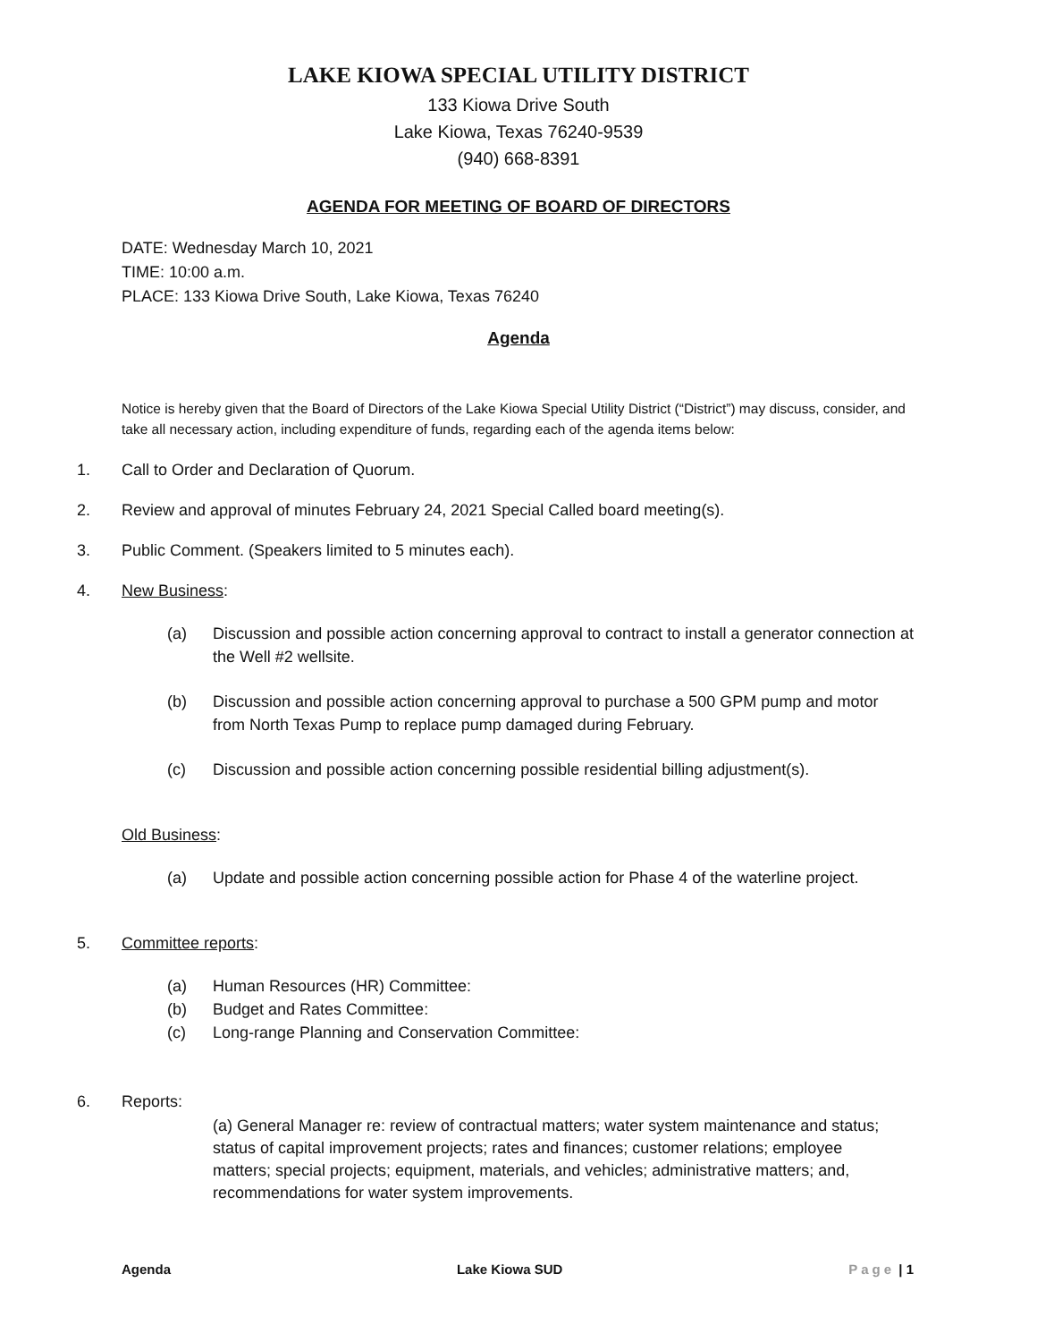LAKE KIOWA SPECIAL UTILITY DISTRICT
133 Kiowa Drive South
Lake Kiowa, Texas 76240-9539
(940) 668-8391
AGENDA FOR MEETING OF BOARD OF DIRECTORS
DATE: Wednesday March 10, 2021
TIME: 10:00 a.m.
PLACE: 133 Kiowa Drive South, Lake Kiowa, Texas 76240
Agenda
Notice is hereby given that the Board of Directors of the Lake Kiowa Special Utility District (“District”) may discuss, consider, and take all necessary action, including expenditure of funds, regarding each of the agenda items below:
1. Call to Order and Declaration of Quorum.
2. Review and approval of minutes February 24, 2021 Special Called board meeting(s).
3. Public Comment. (Speakers limited to 5 minutes each).
4. New Business:
(a) Discussion and possible action concerning approval to contract to install a generator connection at the Well #2 wellsite.
(b) Discussion and possible action concerning approval to purchase a 500 GPM pump and motor from North Texas Pump to replace pump damaged during February.
(c) Discussion and possible action concerning possible residential billing adjustment(s).
Old Business:
(a) Update and possible action concerning possible action for Phase 4 of the waterline project.
5. Committee reports:
(a) Human Resources (HR) Committee:
(b) Budget and Rates Committee:
(c) Long-range Planning and Conservation Committee:
6. Reports:
(a) General Manager re: review of contractual matters; water system maintenance and status; status of capital improvement projects; rates and finances; customer relations; employee matters; special projects; equipment, materials, and vehicles; administrative matters; and, recommendations for water system improvements.
Agenda Lake Kiowa SUD Page | 1